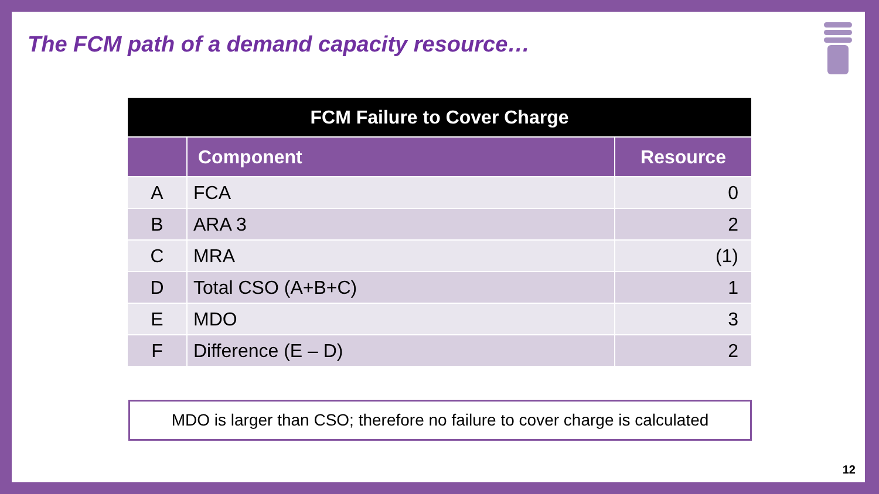The FCM path of a demand capacity resource…
| FCM Failure to Cover Charge | | |
| | Component | Resource |
| A | FCA | 0 |
| B | ARA 3 | 2 |
| C | MRA | (1) |
| D | Total CSO (A+B+C) | 1 |
| E | MDO | 3 |
| F | Difference (E – D) | 2 |
MDO is larger than CSO; therefore no failure to cover charge is calculated
12